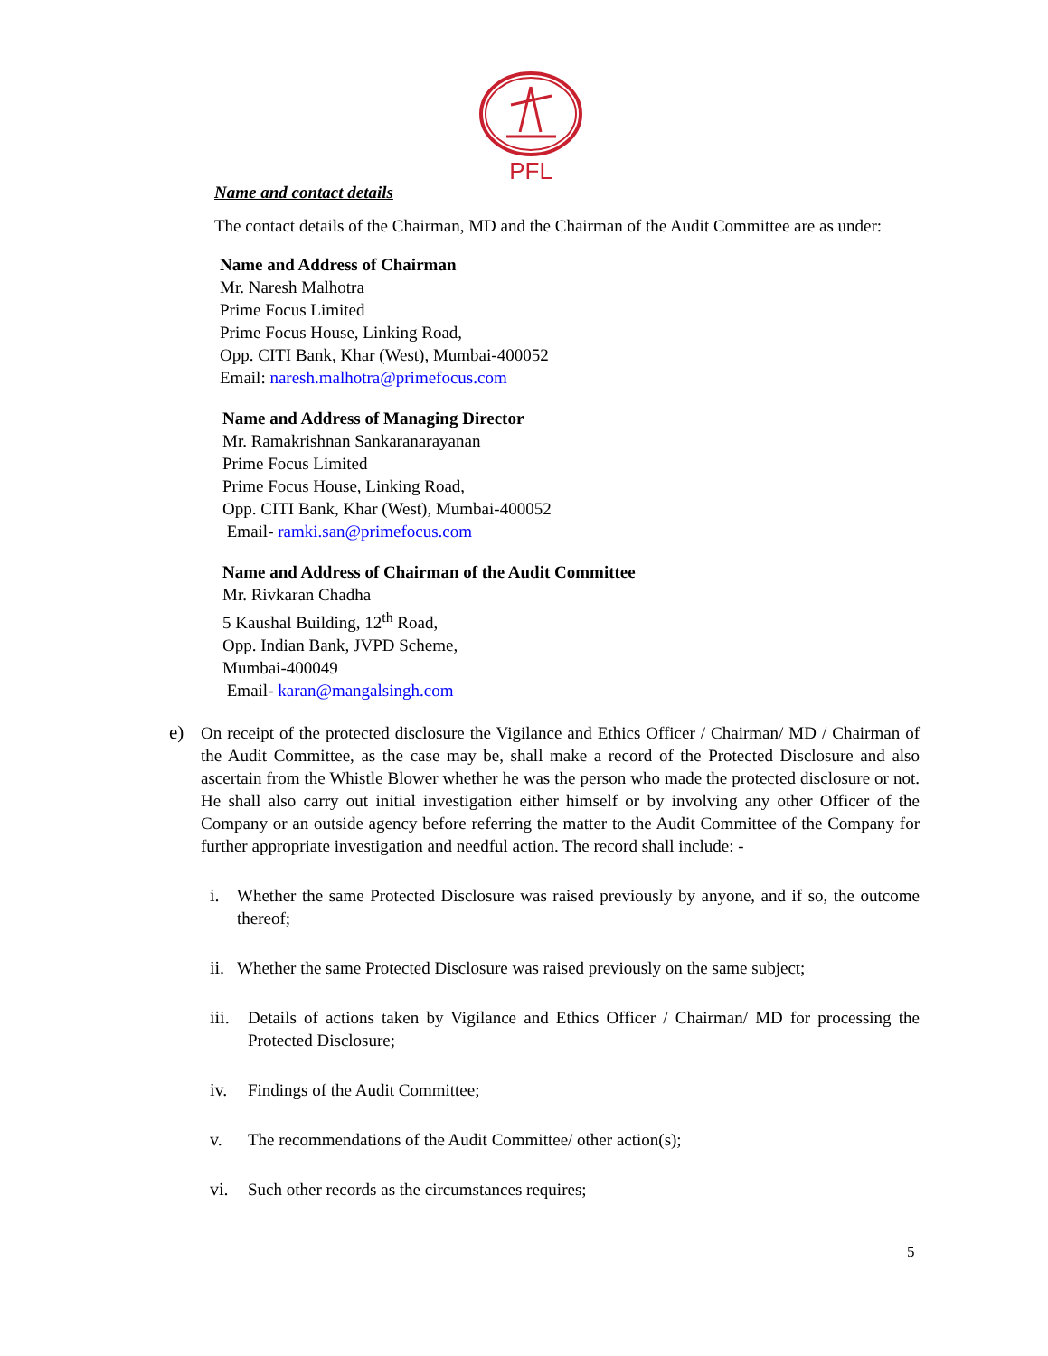PFL
Name and contact details
The contact details of the Chairman, MD and the Chairman of the Audit Committee are as under:
Name and Address of Chairman
Mr. Naresh Malhotra
Prime Focus Limited
Prime Focus House, Linking Road,
Opp. CITI Bank, Khar (West), Mumbai-400052
Email: naresh.malhotra@primefocus.com
Name and Address of Managing Director
Mr. Ramakrishnan Sankaranarayanan
Prime Focus Limited
Prime Focus House, Linking Road,
Opp. CITI Bank, Khar (West), Mumbai-400052
Email- ramki.san@primefocus.com
Name and Address of Chairman of the Audit Committee
Mr. Rivkaran Chadha
5 Kaushal Building, 12<sup>th</sup> Road,
Opp. Indian Bank, JVPD Scheme,
Mumbai-400049
Email- karan@mangalsingh.com
e) On receipt of the protected disclosure the Vigilance and Ethics Officer / Chairman/ MD / Chairman of the Audit Committee, as the case may be, shall make a record of the Protected Disclosure and also ascertain from the Whistle Blower whether he was the person who made the protected disclosure or not. He shall also carry out initial investigation either himself or by involving any other Officer of the Company or an outside agency before referring the matter to the Audit Committee of the Company for further appropriate investigation and needful action. The record shall include: -
i. Whether the same Protected Disclosure was raised previously by anyone, and if so, the outcome thereof;
ii.
Whether the same Protected Disclosure was raised previously on the same subject;
iii.
Details of actions taken by Vigilance and Ethics Officer / Chairman/ MD for processing the Protected Disclosure;
iv. Findings of the Audit Committee;
v. The recommendations of the Audit Committee/ other action(s);
vi. Such other records as the circumstances requires;
5